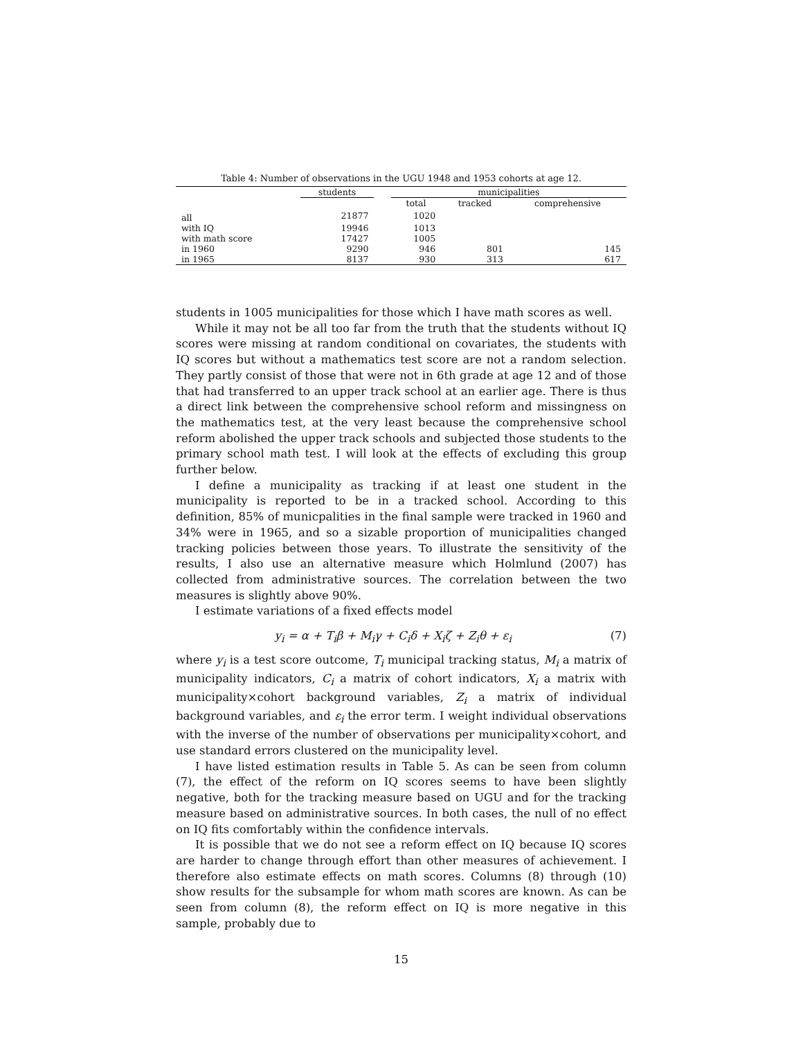Table 4: Number of observations in the UGU 1948 and 1953 cohorts at age 12.
| | students | | municipalities | | |
| --- | --- | --- | --- | --- | --- |
| | | | total | tracked | comprehensive |
| all | 21877 | | 1020 | | |
| with IQ | 19946 | | 1013 | | |
| with math score | 17427 | | 1005 | | |
| in 1960 | 9290 | | 946 | 801 | 145 |
| in 1965 | 8137 | | 930 | 313 | 617 |
students in 1005 municipalities for those which I have math scores as well.
While it may not be all too far from the truth that the students without IQ scores were missing at random conditional on covariates, the students with IQ scores but without a mathematics test score are not a random selection. They partly consist of those that were not in 6th grade at age 12 and of those that had transferred to an upper track school at an earlier age. There is thus a direct link between the comprehensive school reform and missingness on the mathematics test, at the very least because the comprehensive school reform abolished the upper track schools and subjected those students to the primary school math test. I will look at the effects of excluding this group further below.
I define a municipality as tracking if at least one student in the municipality is reported to be in a tracked school. According to this definition, 85% of municpalities in the final sample were tracked in 1960 and 34% were in 1965, and so a sizable proportion of municipalities changed tracking policies between those years. To illustrate the sensitivity of the results, I also use an alternative measure which Holmlund (2007) has collected from administrative sources. The correlation between the two measures is slightly above 90%.
I estimate variations of a fixed effects model
y<sub>i</sub> = α + T<sub>i</sub>β + M<sub>i</sub>γ + C<sub>i</sub>δ + X<sub>i</sub>ζ + Z<sub>i</sub>θ + ε<sub>i</sub> (7)
where y<sub>i</sub> is a test score outcome, T<sub>i</sub> municipal tracking status, M<sub>i</sub> a matrix of municipality indicators, C<sub>i</sub> a matrix of cohort indicators, X<sub>i</sub> a matrix with municipality×cohort background variables, Z<sub>i</sub> a matrix of individual background variables, and ε<sub>i</sub> the error term. I weight individual observations with the inverse of the number of observations per municipality×cohort, and use standard errors clustered on the municipality level.
I have listed estimation results in Table 5. As can be seen from column (7), the effect of the reform on IQ scores seems to have been slightly negative, both for the tracking measure based on UGU and for the tracking measure based on administrative sources. In both cases, the null of no effect on IQ fits comfortably within the confidence intervals.
It is possible that we do not see a reform effect on IQ because IQ scores are harder to change through effort than other measures of achievement. I therefore also estimate effects on math scores. Columns (8) through (10) show results for the subsample for whom math scores are known. As can be seen from column (8), the reform effect on IQ is more negative in this sample, probably due to
15